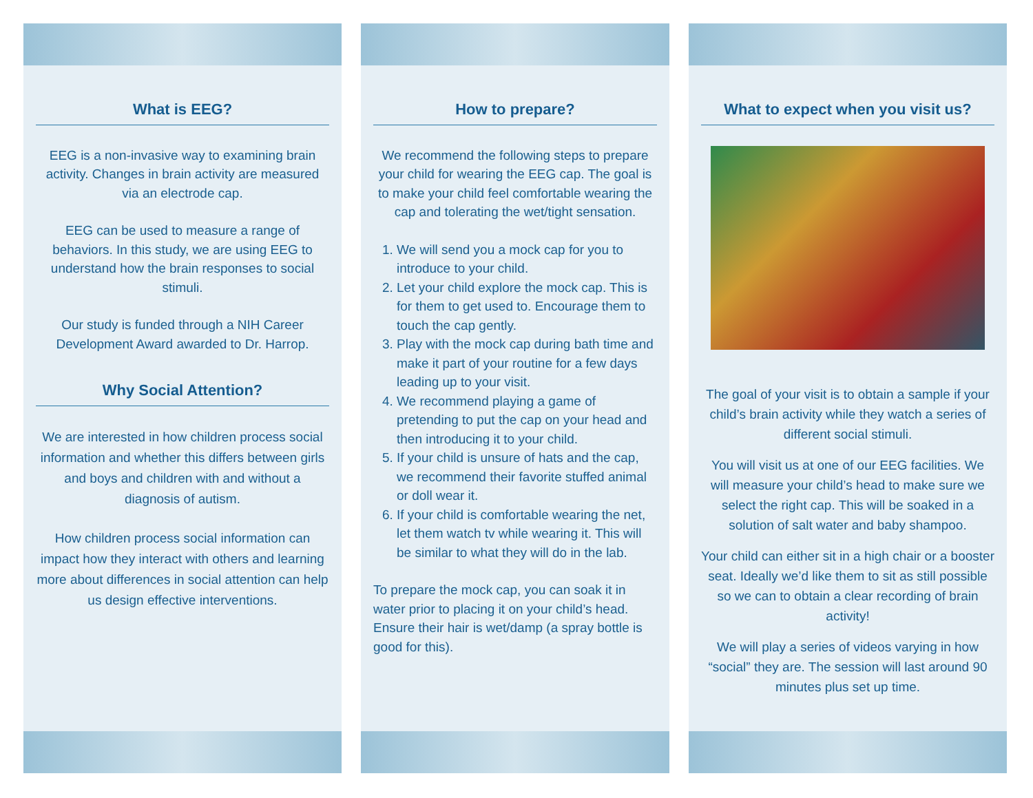What is EEG?
EEG is a non-invasive way to examining brain activity. Changes in brain activity are measured via an electrode cap.
EEG can be used to measure a range of behaviors. In this study, we are using EEG to understand how the brain responses to social stimuli.
Our study is funded through a NIH Career Development Award awarded to Dr. Harrop.
Why Social Attention?
We are interested in how children process social information and whether this differs between girls and boys and children with and without a diagnosis of autism.
How children process social information can impact how they interact with others and learning more about differences in social attention can help us design effective interventions.
How to prepare?
We recommend the following steps to prepare your child for wearing the EEG cap. The goal is to make your child feel comfortable wearing the cap and tolerating the wet/tight sensation.
1. We will send you a mock cap for you to introduce to your child.
2. Let your child explore the mock cap. This is for them to get used to. Encourage them to touch the cap gently.
3. Play with the mock cap during bath time and make it part of your routine for a few days leading up to your visit.
4. We recommend playing a game of pretending to put the cap on your head and then introducing it to your child.
5. If your child is unsure of hats and the cap, we recommend their favorite stuffed animal or doll wear it.
6. If your child is comfortable wearing the net, let them watch tv while wearing it. This will be similar to what they will do in the lab.
To prepare the mock cap, you can soak it in water prior to placing it on your child’s head. Ensure their hair is wet/damp (a spray bottle is good for this).
What to expect when you visit us?
The goal of your visit is to obtain a sample if your child’s brain activity while they watch a series of different social stimuli.
You will visit us at one of our EEG facilities. We will measure your child’s head to make sure we select the right cap. This will be soaked in a solution of salt water and baby shampoo.
Your child can either sit in a high chair or a booster seat. Ideally we’d like them to sit as still possible so we can to obtain a clear recording of brain activity!
We will play a series of videos varying in how “social” they are. The session will last around 90 minutes plus set up time.